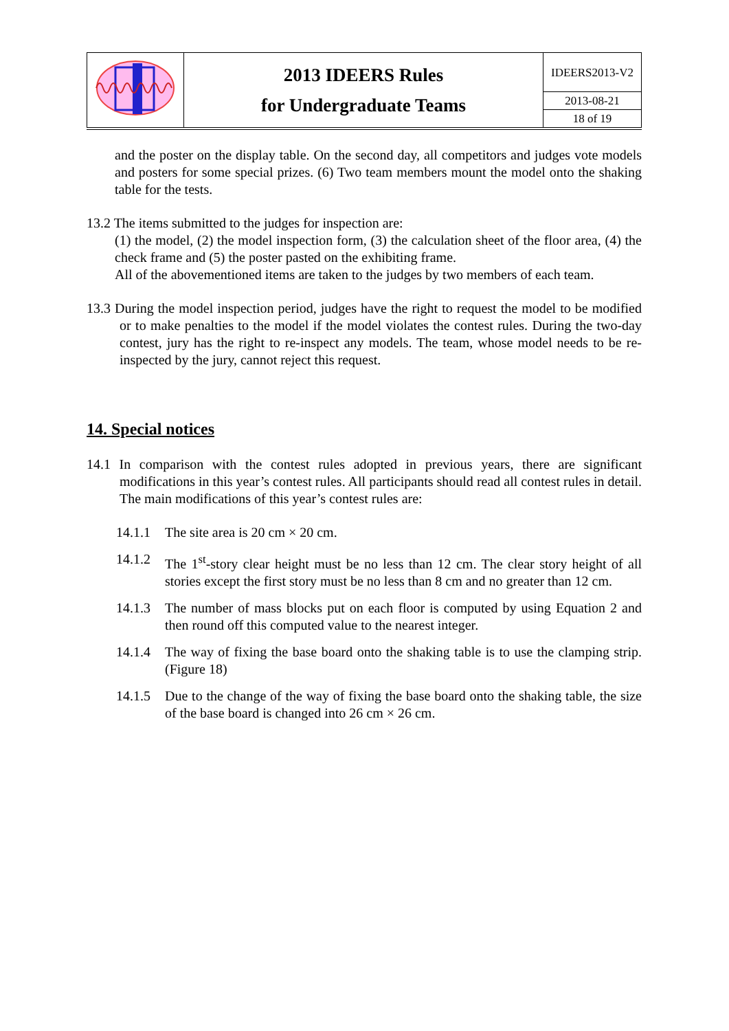| | 2013 IDEERS Rules for Undergraduate Teams | IDEERS2013-V2 |
| | | 2013-08-21 |
| | | 18 of 19 |
and the poster on the display table. On the second day, all competitors and judges vote models and posters for some special prizes. (6) Two team members mount the model onto the shaking table for the tests.
13.2 The items submitted to the judges for inspection are:
(1) the model, (2) the model inspection form, (3) the calculation sheet of the floor area, (4) the check frame and (5) the poster pasted on the exhibiting frame.
All of the abovementioned items are taken to the judges by two members of each team.
13.3 During the model inspection period, judges have the right to request the model to be modified or to make penalties to the model if the model violates the contest rules. During the two-day contest, jury has the right to re-inspect any models. The team, whose model needs to be re-inspected by the jury, cannot reject this request.
14. Special notices
14.1 In comparison with the contest rules adopted in previous years, there are significant modifications in this year’s contest rules. All participants should read all contest rules in detail. The main modifications of this year’s contest rules are:
14.1.1 The site area is 20 cm × 20 cm.
14.1.2 The 1<sup>st</sup>-story clear height must be no less than 12 cm. The clear story height of all stories except the first story must be no less than 8 cm and no greater than 12 cm.
14.1.3 The number of mass blocks put on each floor is computed by using Equation 2 and then round off this computed value to the nearest integer.
14.1.4 The way of fixing the base board onto the shaking table is to use the clamping strip. (Figure 18)
14.1.5 Due to the change of the way of fixing the base board onto the shaking table, the size of the base board is changed into 26 cm × 26 cm.